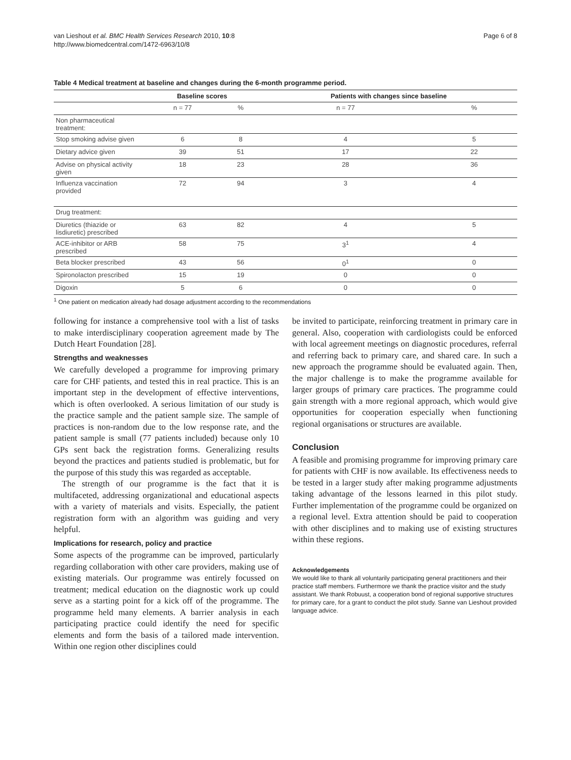van Lieshout et al. BMC Health Services Research 2010, 10:8
http://www.biomedcentral.com/1472-6963/10/8
Page 6 of 8
Table 4 Medical treatment at baseline and changes during the 6-month programme period.
| | Baseline scores | | Patients with changes since baseline | |
| --- | --- | --- | --- | --- |
| | n = 77 | % | n = 77 | % |
| Non pharmaceutical treatment: | | | | |
| Stop smoking advise given | 6 | 8 | 4 | 5 |
| Dietary advice given | 39 | 51 | 17 | 22 |
| Advise on physical activity given | 18 | 23 | 28 | 36 |
| Influenza vaccination provided | 72 | 94 | 3 | 4 |
| Drug treatment: | | | | |
| Diuretics (thiazide or lisdiuretic) prescribed | 63 | 82 | 4 | 5 |
| ACE-inhibitor or ARB prescribed | 58 | 75 | 3<sup>1</sup> | 4 |
| Beta blocker prescribed | 43 | 56 | 0<sup>1</sup> | 0 |
| Spironolacton prescribed | 15 | 19 | 0 | 0 |
| Digoxin | 5 | 6 | 0 | 0 |
<sup>1</sup> One patient on medication already had dosage adjustment according to the recommendations
following for instance a comprehensive tool with a list of tasks to make interdisciplinary cooperation agreement made by The Dutch Heart Foundation [28].
Strengths and weaknesses
We carefully developed a programme for improving primary care for CHF patients, and tested this in real practice. This is an important step in the development of effective interventions, which is often overlooked. A serious limitation of our study is the practice sample and the patient sample size. The sample of practices is non-random due to the low response rate, and the patient sample is small (77 patients included) because only 10 GPs sent back the registration forms. Generalizing results beyond the practices and patients studied is problematic, but for the purpose of this study this was regarded as acceptable.
The strength of our programme is the fact that it is multifaceted, addressing organizational and educational aspects with a variety of materials and visits. Especially, the patient registration form with an algorithm was guiding and very helpful.
Implications for research, policy and practice
Some aspects of the programme can be improved, particularly regarding collaboration with other care providers, making use of existing materials. Our programme was entirely focussed on treatment; medical education on the diagnostic work up could serve as a starting point for a kick off of the programme. The programme held many elements. A barrier analysis in each participating practice could identify the need for specific elements and form the basis of a tailored made intervention. Within one region other disciplines could
be invited to participate, reinforcing treatment in primary care in general. Also, cooperation with cardiologists could be enforced with local agreement meetings on diagnostic procedures, referral and referring back to primary care, and shared care. In such a new approach the programme should be evaluated again. Then, the major challenge is to make the programme available for larger groups of primary care practices. The programme could gain strength with a more regional approach, which would give opportunities for cooperation especially when functioning regional organisations or structures are available.
Conclusion
A feasible and promising programme for improving primary care for patients with CHF is now available. Its effectiveness needs to be tested in a larger study after making programme adjustments taking advantage of the lessons learned in this pilot study. Further implementation of the programme could be organized on a regional level. Extra attention should be paid to cooperation with other disciplines and to making use of existing structures within these regions.
Acknowledgements
We would like to thank all voluntarily participating general practitioners and their practice staff members. Furthermore we thank the practice visitor and the study assistant. We thank Robuust, a cooperation bond of regional supportive structures for primary care, for a grant to conduct the pilot study. Sanne van Lieshout provided language advice.